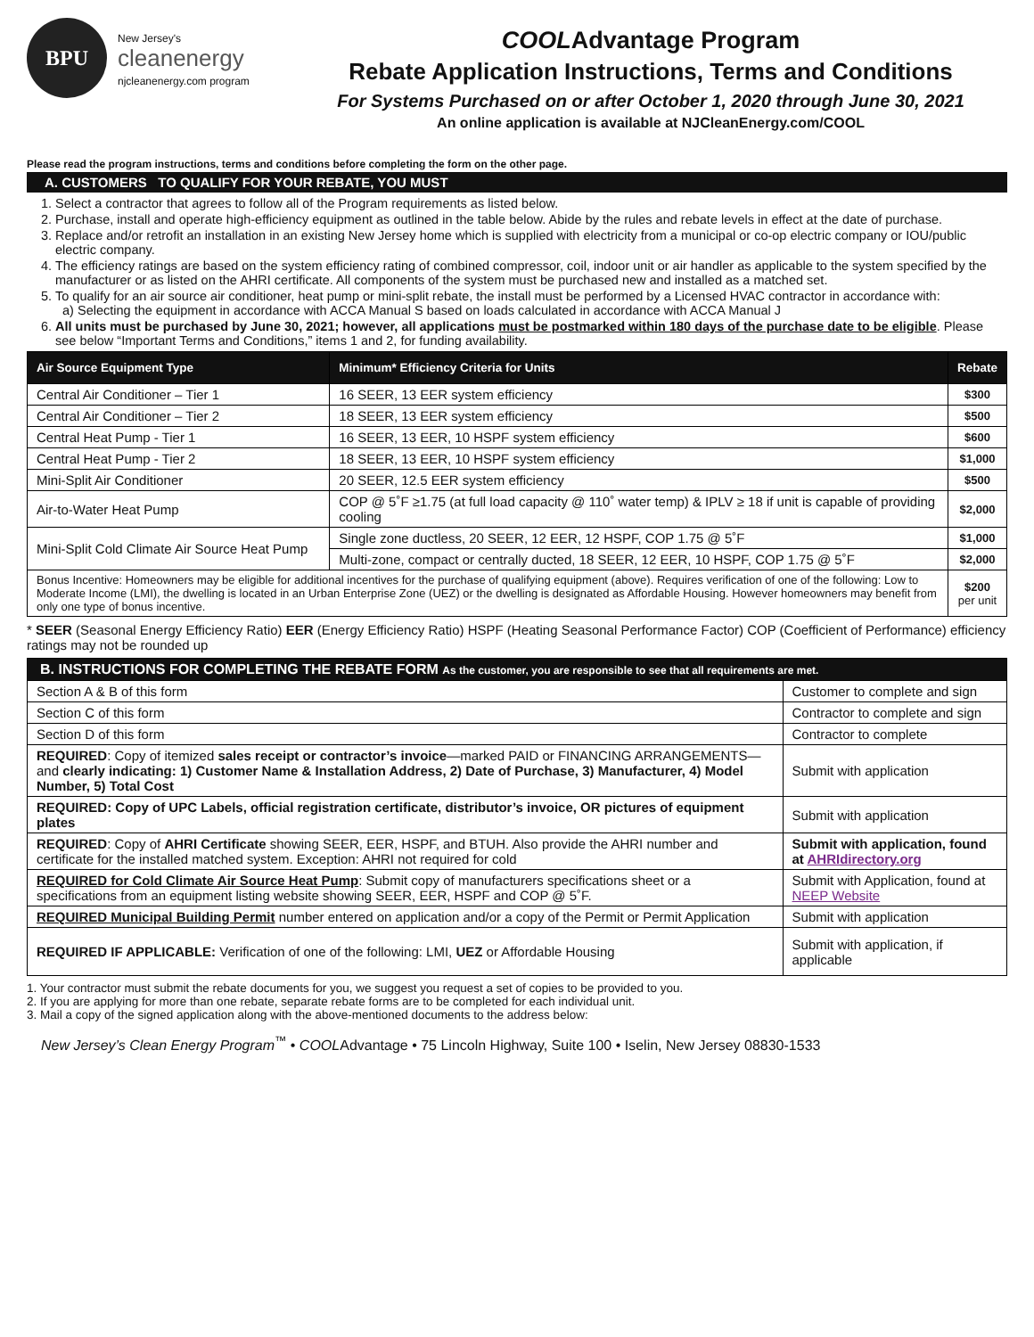BPU
New Jersey's
cleanenergy
njcleanenergy.com program
COOLAdvantage Program
Rebate Application Instructions, Terms and Conditions
For Systems Purchased on or after October 1, 2020 through June 30, 2021
An online application is available at NJCleanEnergy.com/COOL
Please read the program instructions, terms and conditions before completing the form on the other page.
A. CUSTOMERS TO QUALIFY FOR YOUR REBATE, YOU MUST
1. Select a contractor that agrees to follow all of the Program requirements as listed below.
2. Purchase, install and operate high-efficiency equipment as outlined in the table below. Abide by the rules and rebate levels in effect at the date of purchase.
3. Replace and/or retrofit an installation in an existing New Jersey home which is supplied with electricity from a municipal or co-op electric company or IOU/public electric company.
4. The efficiency ratings are based on the system efficiency rating of combined compressor, coil, indoor unit or air handler as applicable to the system specified by the manufacturer or as listed on the AHRI certificate. All components of the system must be purchased new and installed as a matched set.
5. To qualify for an air source air conditioner, heat pump or mini-split rebate, the install must be performed by a Licensed HVAC contractor in accordance with:
a) Selecting the equipment in accordance with ACCA Manual S based on loads calculated in accordance with ACCA Manual J
6. All units must be purchased by June 30, 2021; however, all applications must be postmarked within 180 days of the purchase date to be eligible. Please see below “Important Terms and Conditions,” items 1 and 2, for funding availability.
| Air Source Equipment Type | Minimum* Efficiency Criteria for Units | Rebate |
| --- | --- | --- |
| Central Air Conditioner – Tier 1 | 16 SEER, 13 EER system efficiency | $300 |
| Central Air Conditioner – Tier 2 | 18 SEER, 13 EER system efficiency | $500 |
| Central Heat Pump - Tier 1 | 16 SEER, 13 EER, 10 HSPF system efficiency | $600 |
| Central Heat Pump - Tier 2 | 18 SEER, 13 EER, 10 HSPF system efficiency | $1,000 |
| Mini-Split Air Conditioner | 20 SEER, 12.5 EER system efficiency | $500 |
| Air-to-Water Heat Pump | COP @ 5˚F ≥1.75 (at full load capacity @ 110˚ water temp) & IPLV ≥ 18 if unit is capable of providing cooling | $2,000 |
| Mini-Split Cold Climate Air Source Heat Pump | Single zone ductless, 20 SEER, 12 EER, 12 HSPF, COP 1.75 @ 5˚F | $1,000 |
| | Multi-zone, compact or centrally ducted, 18 SEER, 12 EER, 10 HSPF, COP 1.75 @ 5˚F | $2,000 |
| Bonus Incentive: Homeowners may be eligible for additional incentives for the purchase of qualifying equipment (above). Requires verification of one of the following: Low to Moderate Income (LMI), the dwelling is located in an Urban Enterprise Zone (UEZ) or the dwelling is designated as Affordable Housing. However homeowners may benefit from only one type of bonus incentive. | | $200 per unit |
* SEER (Seasonal Energy Efficiency Ratio) EER (Energy Efficiency Ratio) HSPF (Heating Seasonal Performance Factor) COP (Coefficient of Performance) efficiency ratings may not be rounded up
| B. INSTRUCTIONS FOR COMPLETING THE REBATE FORM As the customer, you are responsible to see that all requirements are met. | |
| --- | --- |
| Section A & B of this form | Customer to complete and sign |
| Section C of this form | Contractor to complete and sign |
| Section D of this form | Contractor to complete |
| REQUIRED : Copy of itemized sales receipt or contractor’s invoice —marked PAID or FINANCING ARRANGEMENTS—and clearly indicating: 1) Customer Name & Installation Address, 2) Date of Purchase, 3) Manufacturer, 4) Model Number, 5) Total Cost | Submit with application |
| REQUIRED: Copy of UPC Labels, official registration certificate, distributor’s invoice, OR pictures of equipment plates | Submit with application |
| REQUIRED : Copy of AHRI Certificate showing SEER, EER, HSPF, and BTUH. Also provide the AHRI number and certificate for the installed matched system. Exception: AHRI not required for cold | Submit with application, found at AHRIdirectory.org |
| REQUIRED for Cold Climate Air Source Heat Pump : Submit copy of manufacturers specifications sheet or a specifications from an equipment listing website showing SEER, EER, HSPF and COP @ 5˚F. | Submit with Application, found at NEEP Website |
| REQUIRED Municipal Building Permit number entered on application and/or a copy of the Permit or Permit Application | Submit with application |
| REQUIRED IF APPLICABLE: Verification of one of the following: LMI, UEZ or Affordable Housing | Submit with application, if applicable |
1. Your contractor must submit the rebate documents for you, we suggest you request a set of copies to be provided to you.
2. If you are applying for more than one rebate, separate rebate forms are to be completed for each individual unit.
3. Mail a copy of the signed application along with the above-mentioned documents to the address below:
New Jersey’s Clean Energy Program<sup>™</sup> • COOLAdvantage • 75 Lincoln Highway, Suite 100 • Iselin, New Jersey 08830-1533